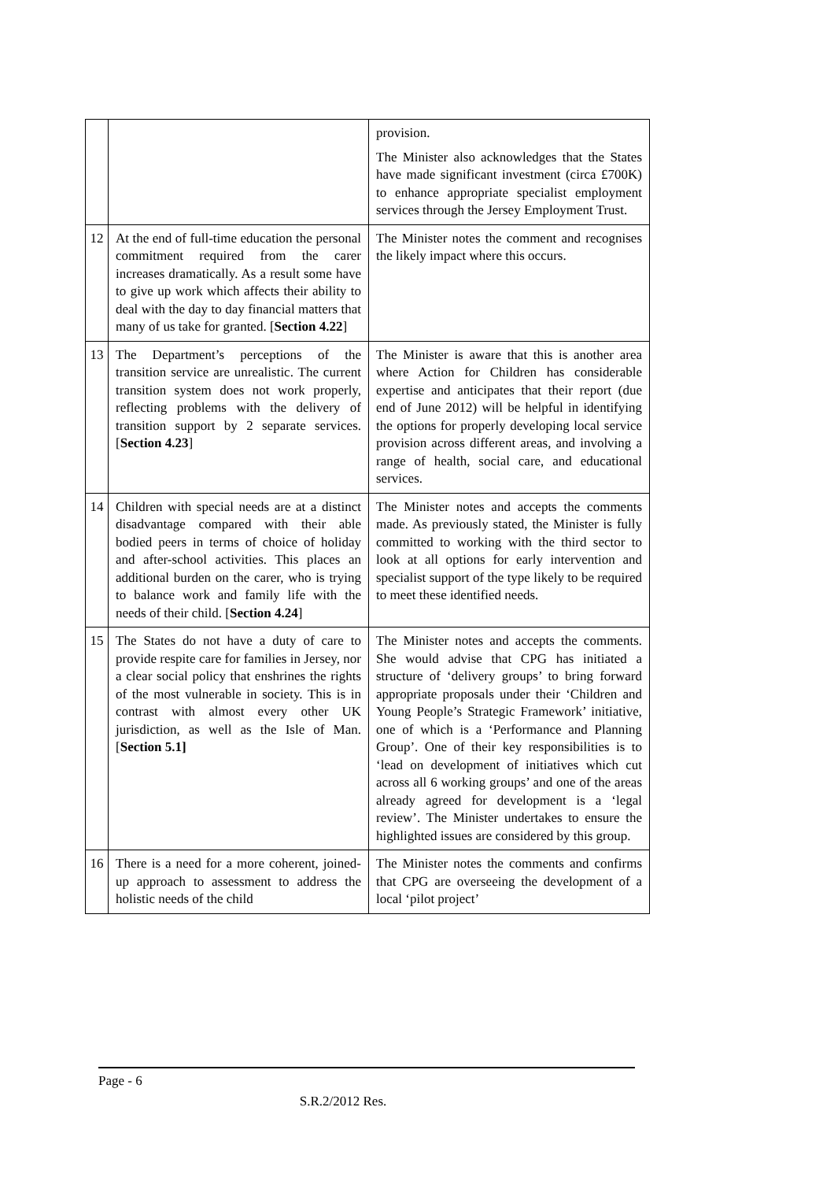| | | provision. The Minister also acknowledges that the States have made significant investment (circa £700K) to enhance appropriate specialist employment services through the Jersey Employment Trust. |
| 12 | At the end of full-time education the personal commitment required from the carer increases dramatically. As a result some have to give up work which affects their ability to deal with the day to day financial matters that many of us take for granted. [ Section 4.22 ] | The Minister notes the comment and recognises the likely impact where this occurs. |
| 13 | The Department’s perceptions of the transition service are unrealistic. The current transition system does not work properly, reflecting problems with the delivery of transition support by 2 separate services. [ Section 4.23 ] | The Minister is aware that this is another area where Action for Children has considerable expertise and anticipates that their report (due end of June 2012) will be helpful in identifying the options for properly developing local service provision across different areas, and involving a range of health, social care, and educational services. |
| 14 | Children with special needs are at a distinct disadvantage compared with their able bodied peers in terms of choice of holiday and after-school activities. This places an additional burden on the carer, who is trying to balance work and family life with the needs of their child. [ Section 4.24 ] | The Minister notes and accepts the comments made. As previously stated, the Minister is fully committed to working with the third sector to look at all options for early intervention and specialist support of the type likely to be required to meet these identified needs. |
| 15 | The States do not have a duty of care to provide respite care for families in Jersey, nor a clear social policy that enshrines the rights of the most vulnerable in society. This is in contrast with almost every other UK jurisdiction, as well as the Isle of Man. [ Section 5.1] | The Minister notes and accepts the comments. She would advise that CPG has initiated a structure of ‘delivery groups’ to bring forward appropriate proposals under their ‘Children and Young People’s Strategic Framework’ initiative, one of which is a ‘Performance and Planning Group’. One of their key responsibilities is to ‘lead on development of initiatives which cut across all 6 working groups’ and one of the areas already agreed for development is a ‘legal review’. The Minister undertakes to ensure the highlighted issues are considered by this group. |
| 16 | There is a need for a more coherent, joined-up approach to assessment to address the holistic needs of the child | The Minister notes the comments and confirms that CPG are overseeing the development of a local ‘pilot project’ |
Page - 6
S.R.2/2012 Res.